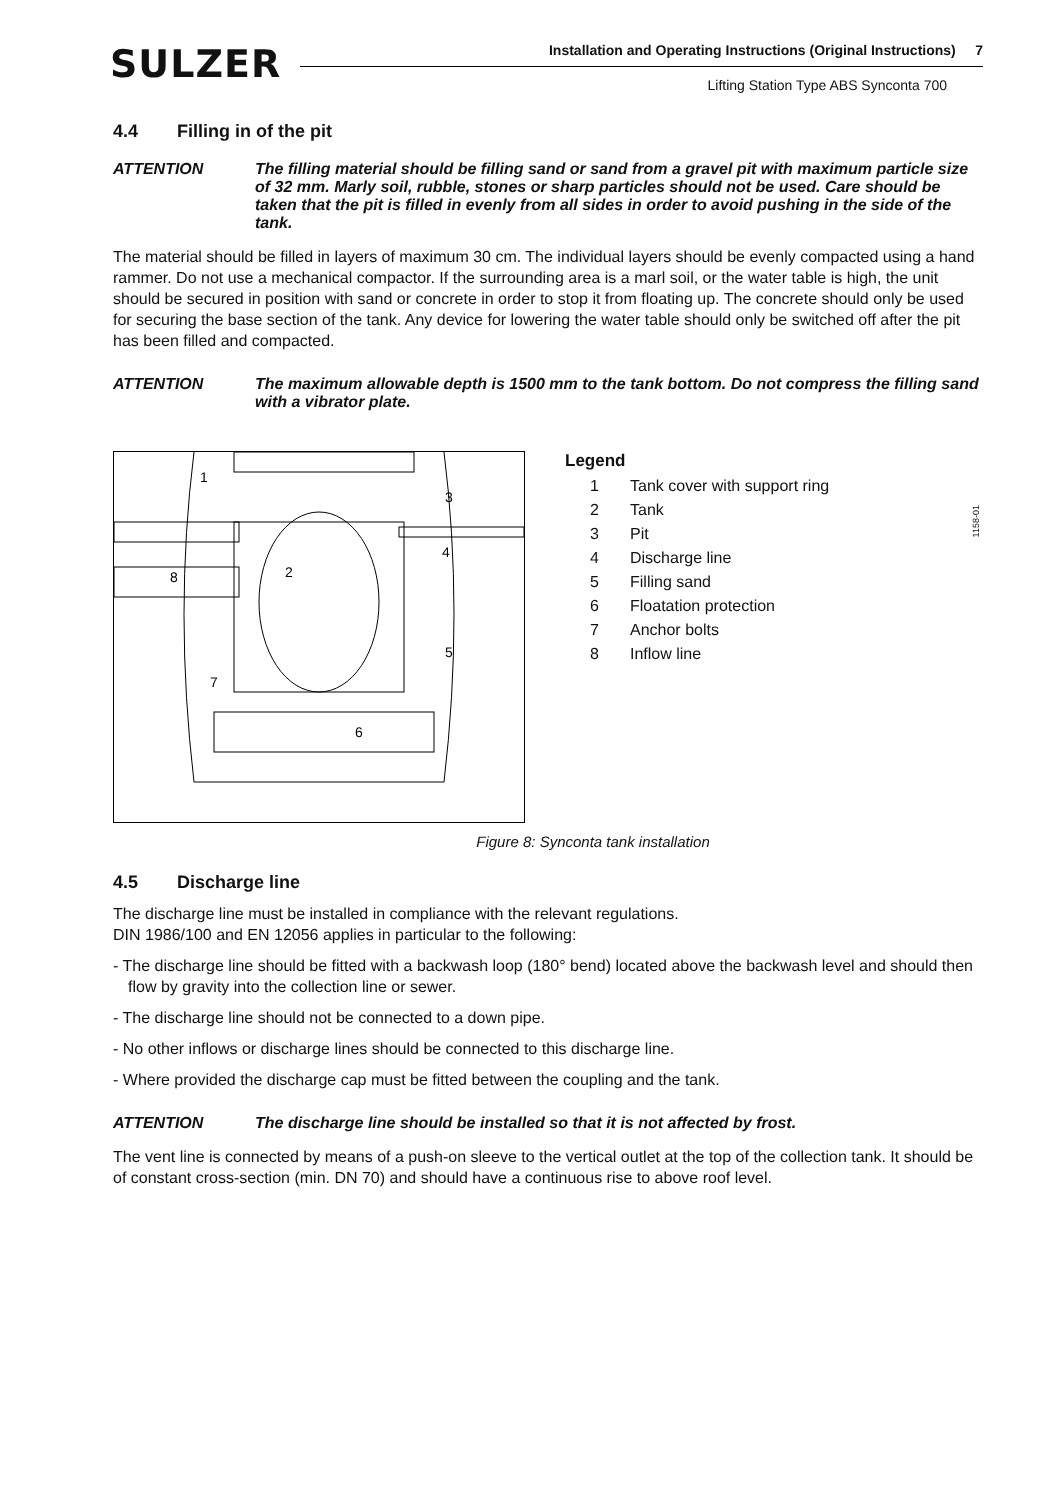SULZER
Installation and Operating Instructions (Original Instructions) 7
Lifting Station Type ABS Synconta 700
4.4 Filling in of the pit
ATTENTION The filling material should be filling sand or sand from a gravel pit with maximum particle size of 32 mm. Marly soil, rubble, stones or sharp particles should not be used. Care should be taken that the pit is filled in evenly from all sides in order to avoid pushing in the side of the tank.
The material should be filled in layers of maximum 30 cm. The individual layers should be evenly compacted using a hand rammer. Do not use a mechanical compactor. If the surrounding area is a marl soil, or the water table is high, the unit should be secured in position with sand or concrete in order to stop it from floating up. The concrete should only be used for securing the base section of the tank. Any device for lowering the water table should only be switched off after the pit has been filled and compacted.
ATTENTION The maximum allowable depth is 1500 mm to the tank bottom. Do not compress the filling sand with a vibrator plate.
1158-01
1
2
3
4
5
6
7
8
Legend
1 Tank cover with support ring
2 Tank
3 Pit
4 Discharge line
5 Filling sand
6 Floatation protection
7 Anchor bolts
8 Inflow line
Figure 8: Synconta tank installation
4.5 Discharge line
The discharge line must be installed in compliance with the relevant regulations.
DIN 1986/100 and EN 12056 applies in particular to the following:
- The discharge line should be fitted with a backwash loop (180° bend) located above the backwash level and should then flow by gravity into the collection line or sewer.
- The discharge line should not be connected to a down pipe.
- No other inflows or discharge lines should be connected to this discharge line.
- Where provided the discharge cap must be fitted between the coupling and the tank.
ATTENTION The discharge line should be installed so that it is not affected by frost.
The vent line is connected by means of a push-on sleeve to the vertical outlet at the top of the collection tank. It should be of constant cross-section (min. DN 70) and should have a continuous rise to above roof level.